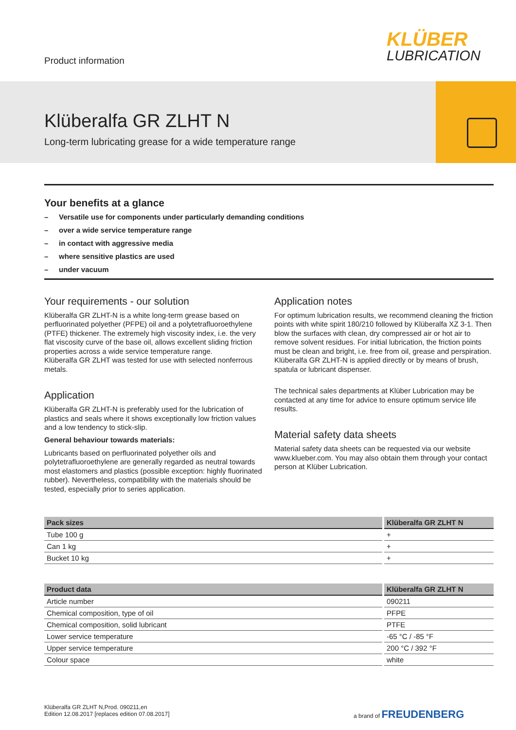Product information
KLÜBER
LUBRICATION
Klüberalfa GR ZLHT N
Long-term lubricating grease for a wide temperature range
Your benefits at a glance
– Versatile use for components under particularly demanding conditions
– over a wide service temperature range
– in contact with aggressive media
– where sensitive plastics are used
– under vacuum
Your requirements - our solution
Klüberalfa GR ZLHT-N is a white long-term grease based on perfluorinated polyether (PFPE) oil and a polytetrafluoroethylene (PTFE) thickener. The extremely high viscosity index, i.e. the very flat viscosity curve of the base oil, allows excellent sliding friction properties across a wide service temperature range.
Klüberalfa GR ZLHT was tested for use with selected nonferrous metals.
Application
Klüberalfa GR ZLHT-N is preferably used for the lubrication of plastics and seals where it shows exceptionally low friction values and a low tendency to stick-slip.
General behaviour towards materials:
Lubricants based on perfluorinated polyether oils and polytetrafluoroethylene are generally regarded as neutral towards most elastomers and plastics (possible exception: highly fluorinated rubber). Nevertheless, compatibility with the materials should be tested, especially prior to series application.
Application notes
For optimum lubrication results, we recommend cleaning the friction points with white spirit 180/210 followed by Klüberalfa XZ 3-1. Then blow the surfaces with clean, dry compressed air or hot air to remove solvent residues. For initial lubrication, the friction points must be clean and bright, i.e. free from oil, grease and perspiration. Klüberalfa GR ZLHT-N is applied directly or by means of brush, spatula or lubricant dispenser.
The technical sales departments at Klüber Lubrication may be contacted at any time for advice to ensure optimum service life results.
Material safety data sheets
Material safety data sheets can be requested via our website www.klueber.com. You may also obtain them through your contact person at Klüber Lubrication.
| Pack sizes | Klüberalfa GR ZLHT N |
| --- | --- |
| Tube 100 g | + |
| Can 1 kg | + |
| Bucket 10 kg | + |
| Product data | Klüberalfa GR ZLHT N |
| --- | --- |
| Article number | 090211 |
| Chemical composition, type of oil | PFPE |
| Chemical composition, solid lubricant | PTFE |
| Lower service temperature | -65 °C / -85 °F |
| Upper service temperature | 200 °C / 392 °F |
| Colour space | white |
Klüberalfa GR ZLHT N,Prod. 090211,en
Edition 12.08.2017 [replaces edition 07.08.2017]
a brand of FREUDENBERG